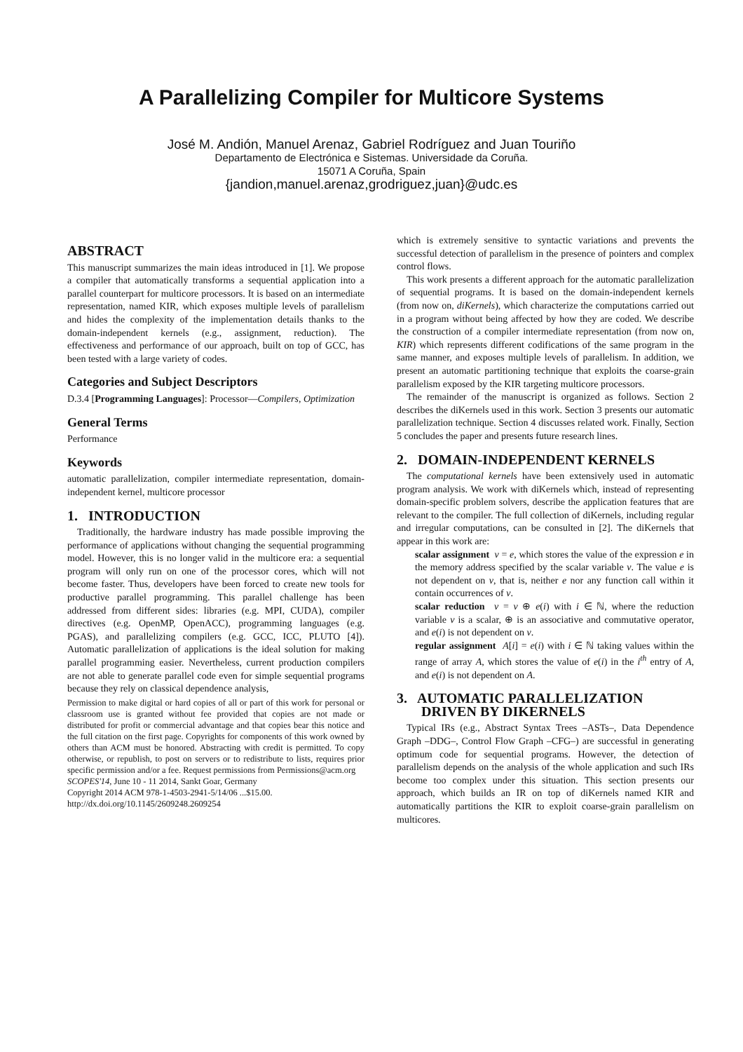A Parallelizing Compiler for Multicore Systems
José M. Andión, Manuel Arenaz, Gabriel Rodríguez and Juan Touriño
Departamento de Electrónica e Sistemas. Universidade da Coruña.
15071 A Coruña, Spain
{jandion,manuel.arenaz,grodriguez,juan}@udc.es
ABSTRACT
This manuscript summarizes the main ideas introduced in [1]. We propose a compiler that automatically transforms a sequential application into a parallel counterpart for multicore processors. It is based on an intermediate representation, named KIR, which exposes multiple levels of parallelism and hides the complexity of the implementation details thanks to the domain-independent kernels (e.g., assignment, reduction). The effectiveness and performance of our approach, built on top of GCC, has been tested with a large variety of codes.
Categories and Subject Descriptors
D.3.4 [Programming Languages]: Processor—Compilers, Optimization
General Terms
Performance
Keywords
automatic parallelization, compiler intermediate representation, domain-independent kernel, multicore processor
1. INTRODUCTION
Traditionally, the hardware industry has made possible improving the performance of applications without changing the sequential programming model. However, this is no longer valid in the multicore era: a sequential program will only run on one of the processor cores, which will not become faster. Thus, developers have been forced to create new tools for productive parallel programming. This parallel challenge has been addressed from different sides: libraries (e.g. MPI, CUDA), compiler directives (e.g. OpenMP, OpenACC), programming languages (e.g. PGAS), and parallelizing compilers (e.g. GCC, ICC, PLUTO [4]). Automatic parallelization of applications is the ideal solution for making parallel programming easier. Nevertheless, current production compilers are not able to generate parallel code even for simple sequential programs because they rely on classical dependence analysis,
Permission to make digital or hard copies of all or part of this work for personal or classroom use is granted without fee provided that copies are not made or distributed for profit or commercial advantage and that copies bear this notice and the full citation on the first page. Copyrights for components of this work owned by others than ACM must be honored. Abstracting with credit is permitted. To copy otherwise, or republish, to post on servers or to redistribute to lists, requires prior specific permission and/or a fee. Request permissions from Permissions@acm.org
SCOPES'14, June 10 - 11 2014, Sankt Goar, Germany
Copyright 2014 ACM 978-1-4503-2941-5/14/06 ...$15.00.
http://dx.doi.org/10.1145/2609248.2609254
which is extremely sensitive to syntactic variations and prevents the successful detection of parallelism in the presence of pointers and complex control flows.
This work presents a different approach for the automatic parallelization of sequential programs. It is based on the domain-independent kernels (from now on, diKernels), which characterize the computations carried out in a program without being affected by how they are coded. We describe the construction of a compiler intermediate representation (from now on, KIR) which represents different codifications of the same program in the same manner, and exposes multiple levels of parallelism. In addition, we present an automatic partitioning technique that exploits the coarse-grain parallelism exposed by the KIR targeting multicore processors.
The remainder of the manuscript is organized as follows. Section 2 describes the diKernels used in this work. Section 3 presents our automatic parallelization technique. Section 4 discusses related work. Finally, Section 5 concludes the paper and presents future research lines.
2. DOMAIN-INDEPENDENT KERNELS
The computational kernels have been extensively used in automatic program analysis. We work with diKernels which, instead of representing domain-specific problem solvers, describe the application features that are relevant to the compiler. The full collection of diKernels, including regular and irregular computations, can be consulted in [2]. The diKernels that appear in this work are:
scalar assignment v = e, which stores the value of the expression e in the memory address specified by the scalar variable v. The value e is not dependent on v, that is, neither e nor any function call within it contain occurrences of v.
scalar reduction v = v ⊕ e(i) with i ∈ ℕ, where the reduction variable v is a scalar, ⊕ is an associative and commutative operator, and e(i) is not dependent on v.
regular assignment A[i] = e(i) with i ∈ ℕ taking values within the range of array A, which stores the value of e(i) in the i<sup>th</sup> entry of A, and e(i) is not dependent on A.
3. AUTOMATIC PARALLELIZATION
DRIVEN BY DIKERNELS
Typical IRs (e.g., Abstract Syntax Trees –ASTs–, Data Dependence Graph –DDG–, Control Flow Graph –CFG–) are successful in generating optimum code for sequential programs. However, the detection of parallelism depends on the analysis of the whole application and such IRs become too complex under this situation. This section presents our approach, which builds an IR on top of diKernels named KIR and automatically partitions the KIR to exploit coarse-grain parallelism on multicores.